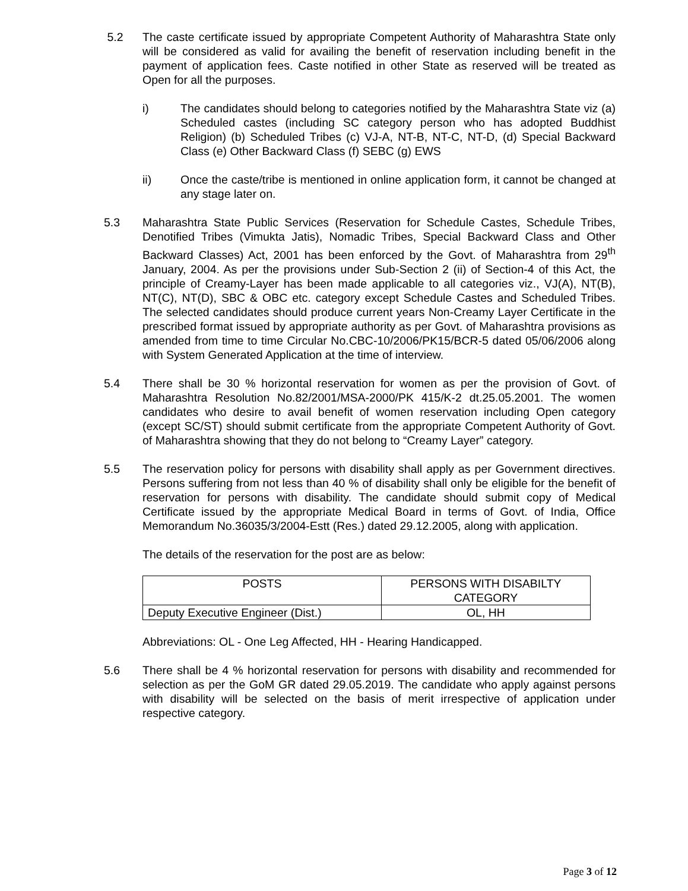5.2 The caste certificate issued by appropriate Competent Authority of Maharashtra State only will be considered as valid for availing the benefit of reservation including benefit in the payment of application fees. Caste notified in other State as reserved will be treated as Open for all the purposes.
i) The candidates should belong to categories notified by the Maharashtra State viz (a) Scheduled castes (including SC category person who has adopted Buddhist Religion) (b) Scheduled Tribes (c) VJ-A, NT-B, NT-C, NT-D, (d) Special Backward Class (e) Other Backward Class (f) SEBC (g) EWS
ii) Once the caste/tribe is mentioned in online application form, it cannot be changed at any stage later on.
5.3 Maharashtra State Public Services (Reservation for Schedule Castes, Schedule Tribes, Denotified Tribes (Vimukta Jatis), Nomadic Tribes, Special Backward Class and Other Backward Classes) Act, 2001 has been enforced by the Govt. of Maharashtra from 29<sup>th</sup> January, 2004. As per the provisions under Sub-Section 2 (ii) of Section-4 of this Act, the principle of Creamy-Layer has been made applicable to all categories viz., VJ(A), NT(B), NT(C), NT(D), SBC & OBC etc. category except Schedule Castes and Scheduled Tribes. The selected candidates should produce current years Non-Creamy Layer Certificate in the prescribed format issued by appropriate authority as per Govt. of Maharashtra provisions as amended from time to time Circular No.CBC-10/2006/PK15/BCR-5 dated 05/06/2006 along with System Generated Application at the time of interview.
5.4 There shall be 30 % horizontal reservation for women as per the provision of Govt. of Maharashtra Resolution No.82/2001/MSA-2000/PK 415/K-2 dt.25.05.2001. The women candidates who desire to avail benefit of women reservation including Open category (except SC/ST) should submit certificate from the appropriate Competent Authority of Govt. of Maharashtra showing that they do not belong to “Creamy Layer” category.
5.5 The reservation policy for persons with disability shall apply as per Government directives. Persons suffering from not less than 40 % of disability shall only be eligible for the benefit of reservation for persons with disability. The candidate should submit copy of Medical Certificate issued by the appropriate Medical Board in terms of Govt. of India, Office Memorandum No.36035/3/2004-Estt (Res.) dated 29.12.2005, along with application.
The details of the reservation for the post are as below:
| POSTS | PERSONS WITH DISABILTY CATEGORY |
| --- | --- |
| Deputy Executive Engineer (Dist.) | OL, HH |
Abbreviations: OL - One Leg Affected, HH - Hearing Handicapped.
5.6 There shall be 4 % horizontal reservation for persons with disability and recommended for selection as per the GoM GR dated 29.05.2019. The candidate who apply against persons with disability will be selected on the basis of merit irrespective of application under respective category.
Page 3 of 12